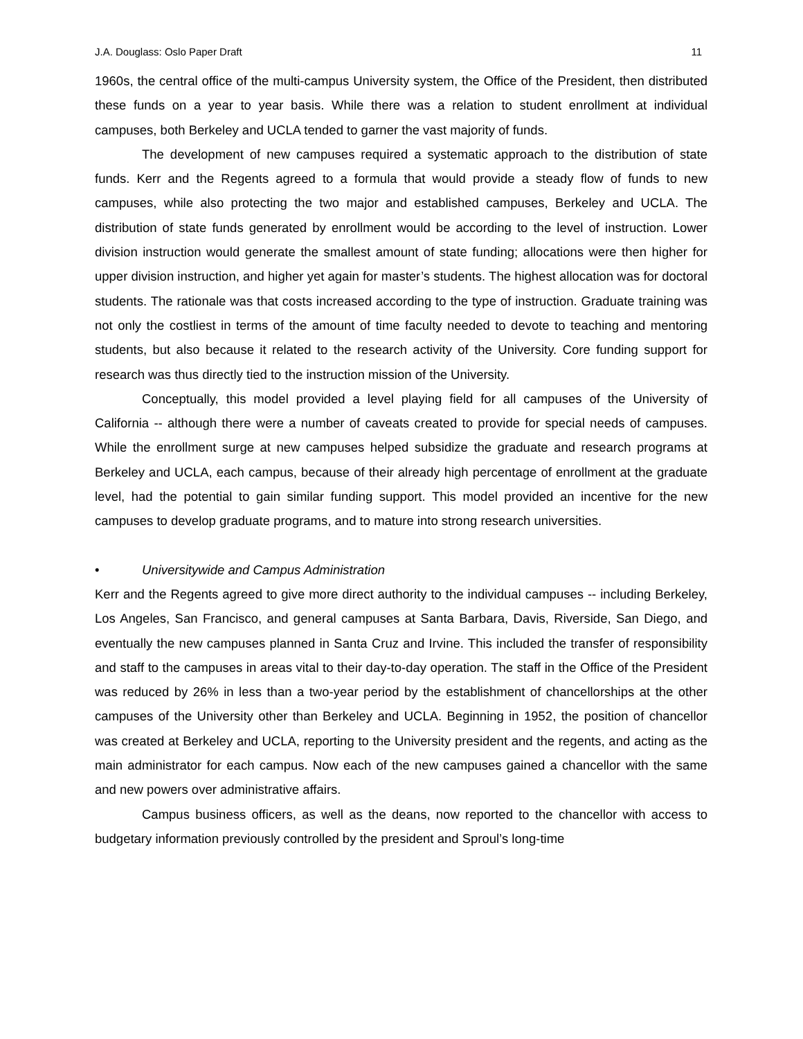J.A. Douglass: Oslo Paper Draft 11
1960s, the central office of the multi-campus University system, the Office of the President, then distributed these funds on a year to year basis. While there was a relation to student enrollment at individual campuses, both Berkeley and UCLA tended to garner the vast majority of funds.
The development of new campuses required a systematic approach to the distribution of state funds. Kerr and the Regents agreed to a formula that would provide a steady flow of funds to new campuses, while also protecting the two major and established campuses, Berkeley and UCLA. The distribution of state funds generated by enrollment would be according to the level of instruction. Lower division instruction would generate the smallest amount of state funding; allocations were then higher for upper division instruction, and higher yet again for master’s students. The highest allocation was for doctoral students. The rationale was that costs increased according to the type of instruction. Graduate training was not only the costliest in terms of the amount of time faculty needed to devote to teaching and mentoring students, but also because it related to the research activity of the University. Core funding support for research was thus directly tied to the instruction mission of the University.
Conceptually, this model provided a level playing field for all campuses of the University of California -- although there were a number of caveats created to provide for special needs of campuses. While the enrollment surge at new campuses helped subsidize the graduate and research programs at Berkeley and UCLA, each campus, because of their already high percentage of enrollment at the graduate level, had the potential to gain similar funding support. This model provided an incentive for the new campuses to develop graduate programs, and to mature into strong research universities.
• Universitywide and Campus Administration
Kerr and the Regents agreed to give more direct authority to the individual campuses -- including Berkeley, Los Angeles, San Francisco, and general campuses at Santa Barbara, Davis, Riverside, San Diego, and eventually the new campuses planned in Santa Cruz and Irvine. This included the transfer of responsibility and staff to the campuses in areas vital to their day-to-day operation. The staff in the Office of the President was reduced by 26% in less than a two-year period by the establishment of chancellorships at the other campuses of the University other than Berkeley and UCLA. Beginning in 1952, the position of chancellor was created at Berkeley and UCLA, reporting to the University president and the regents, and acting as the main administrator for each campus. Now each of the new campuses gained a chancellor with the same and new powers over administrative affairs.
Campus business officers, as well as the deans, now reported to the chancellor with access to budgetary information previously controlled by the president and Sproul’s long-time